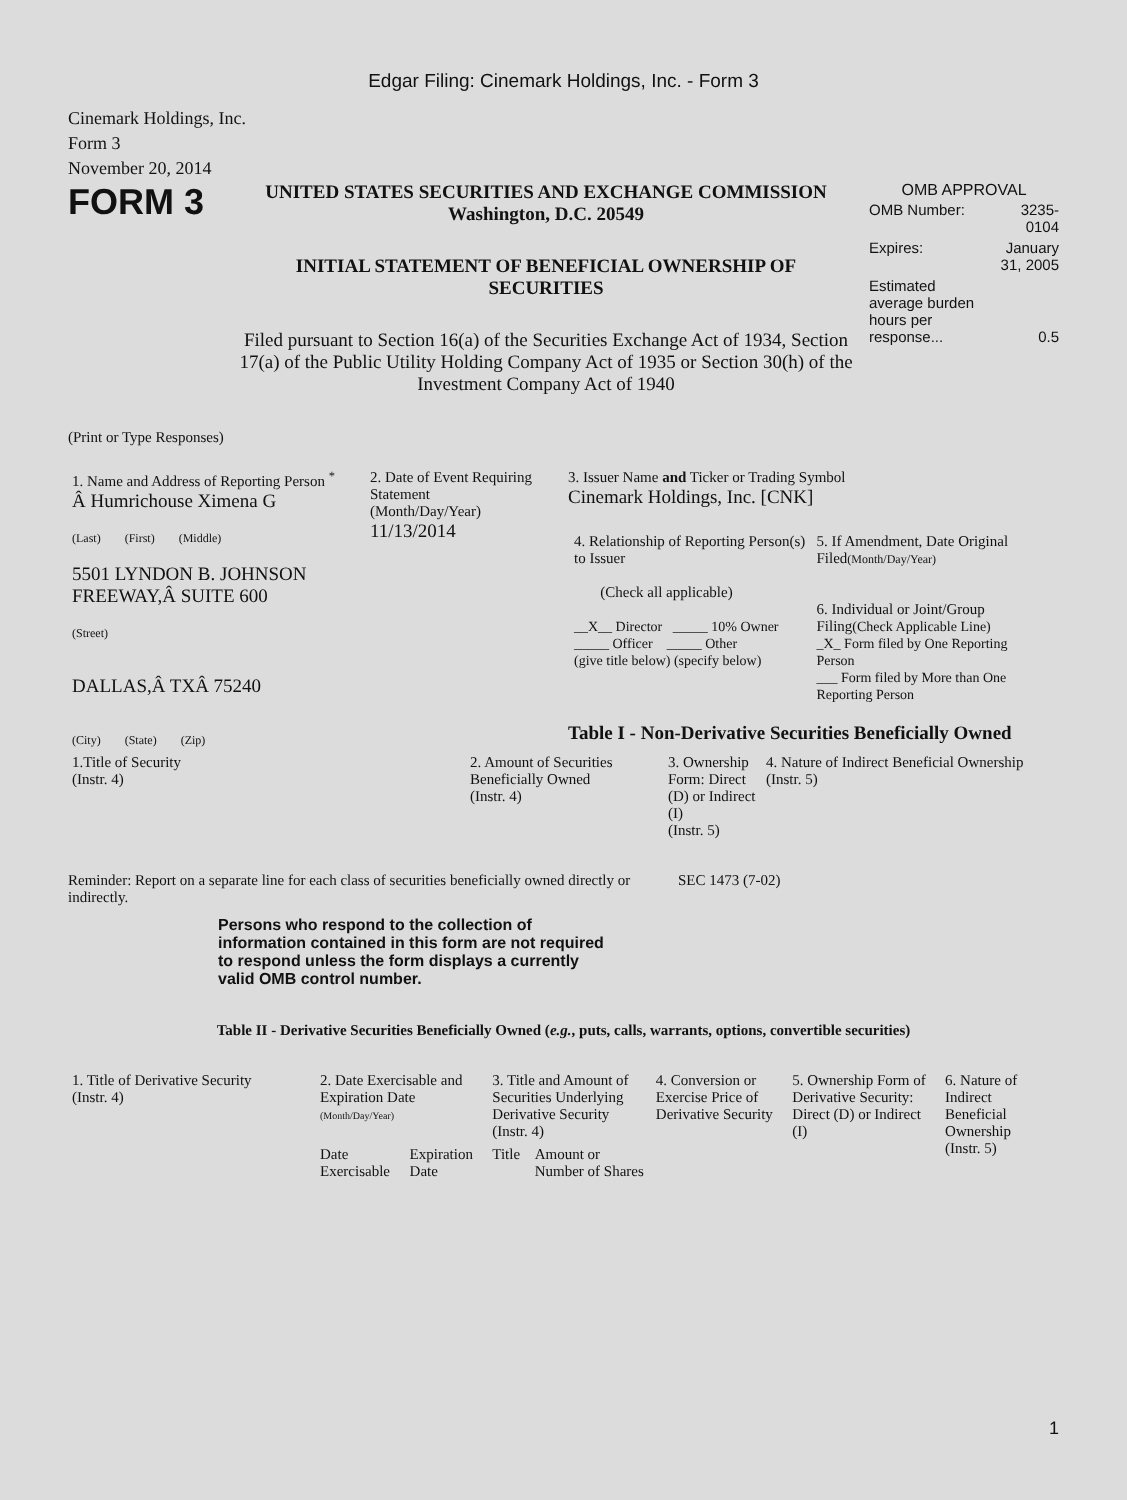Edgar Filing: Cinemark Holdings, Inc. - Form 3
Cinemark Holdings, Inc.
Form 3
November 20, 2014
FORM 3
UNITED STATES SECURITIES AND EXCHANGE COMMISSION
Washington, D.C. 20549
INITIAL STATEMENT OF BENEFICIAL OWNERSHIP OF SECURITIES
Filed pursuant to Section 16(a) of the Securities Exchange Act of 1934, Section 17(a) of the Public Utility Holding Company Act of 1935 or Section 30(h) of the Investment Company Act of 1940
OMB APPROVAL
| OMB Number: | 3235-0104 |
| Expires: | January 31, 2005 |
| Estimated average burden hours per response... | 0.5 |
(Print or Type Responses)
| 1. Name and Address of Reporting Person <sup>*</sup> Â Humrichouse Ximena G (Last) (First) (Middle) 5501 LYNDON B. JOHNSON FREEWAY,Â SUITE 600 (Street) DALLAS,Â TXÂ 75240 (City) (State) (Zip) | 2. Date of Event Requiring Statement (Month/Day/Year) 11/13/2014 | 3. Issuer Name and Ticker or Trading Symbol Cinemark Holdings, Inc. [CNK] / 4. Relationship of Reporting Person(s) to Issuer (Check all applicable) __X__ Director _____ 10% Owner _____ Officer _____ Other (give title below) (specify below) / 5. If Amendment, Date Original Filed (Month/Day/Year) 6. Individual or Joint/Group Filing (Check Applicable Line) _X_ Form filed by One Reporting Person ___ Form filed by More than One Reporting Person / Table I - Non-Derivative Securities Beneficially Owned |
| 1.Title of Security (Instr. 4) | 2. Amount of Securities Beneficially Owned (Instr. 4) | 3. Ownership Form: Direct (D) or Indirect (I) (Instr. 5) | 4. Nature of Indirect Beneficial Ownership (Instr. 5) |
Reminder: Report on a separate line for each class of securities beneficially owned directly or indirectly.
SEC 1473 (7-02)
Persons who respond to the collection of information contained in this form are not required to respond unless the form displays a currently valid OMB control number.
Table II - Derivative Securities Beneficially Owned (e.g., puts, calls, warrants, options, convertible securities)
| 1. Title of Derivative Security (Instr. 4) | 2. Date Exercisable and Expiration Date (Month/Day/Year) | | 3. Title and Amount of Securities Underlying Derivative Security (Instr. 4) | | 4. Conversion or Exercise Price of Derivative Security | 5. Ownership Form of Derivative Security: Direct (D) or Indirect (I) | 6. Nature of Indirect Beneficial Ownership (Instr. 5) |
| | Date Exercisable | Expiration Date | Title | Amount or Number of Shares | | | |
1